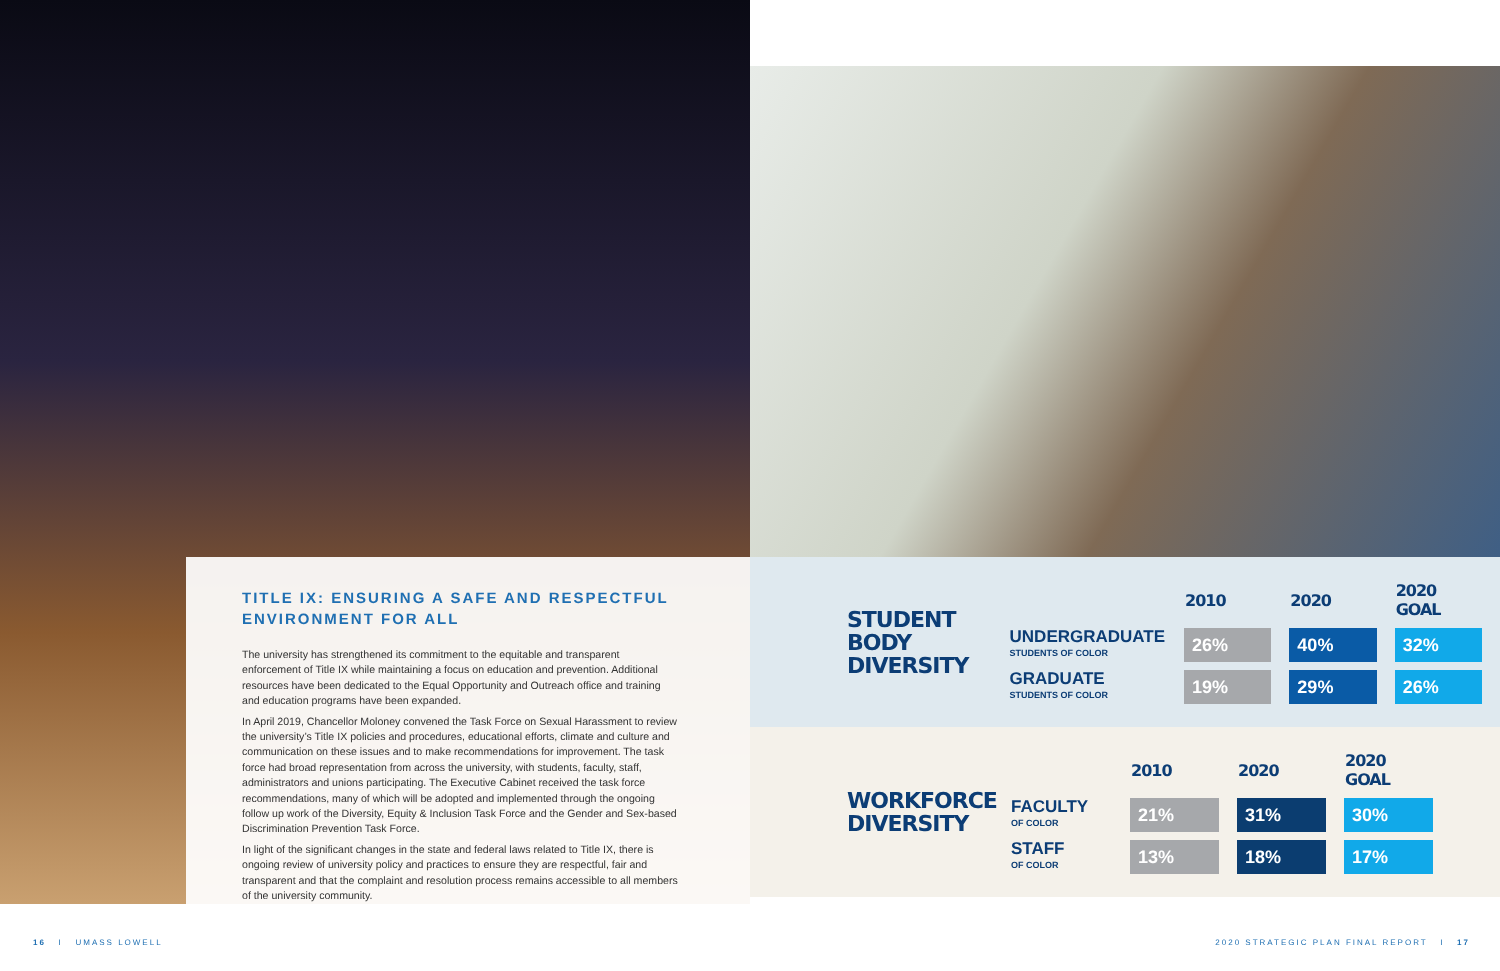TITLE IX: ENSURING A SAFE AND RESPECTFUL ENVIRONMENT FOR ALL
The university has strengthened its commitment to the equitable and transparent enforcement of Title IX while maintaining a focus on education and prevention. Additional resources have been dedicated to the Equal Opportunity and Outreach office and training and education programs have been expanded.
In April 2019, Chancellor Moloney convened the Task Force on Sexual Harassment to review the university’s Title IX policies and procedures, educational efforts, climate and culture and communication on these issues and to make recommendations for improvement. The task force had broad representation from across the university, with students, faculty, staff, administrators and unions participating. The Executive Cabinet received the task force recommendations, many of which will be adopted and implemented through the ongoing follow up work of the Diversity, Equity & Inclusion Task Force and the Gender and Sex-based Discrimination Prevention Task Force.
In light of the significant changes in the state and federal laws related to Title IX, there is ongoing review of university policy and practices to ensure they are respectful, fair and transparent and that the complaint and resolution process remains accessible to all members of the university community.
STUDENT BODY DIVERSITY
| | 2010 | 2020 | 2020 GOAL |
| --- | --- | --- | --- |
| UNDERGRADUATE STUDENTS OF COLOR | 26% | 40% | 32% |
| GRADUATE STUDENTS OF COLOR | 19% | 29% | 26% |
WORKFORCE DIVERSITY
| | 2010 | 2020 | 2020 GOAL |
| --- | --- | --- | --- |
| FACULTY OF COLOR | 21% | 31% | 30% |
| STAFF OF COLOR | 13% | 18% | 17% |
16 I UMASS LOWELL
2020 STRATEGIC PLAN FINAL REPORT I 17